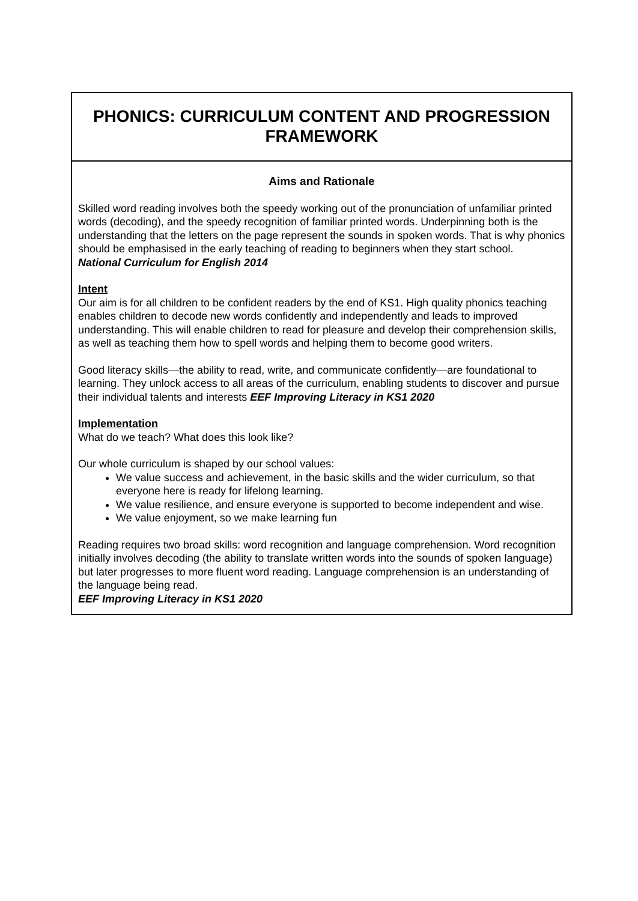| PHONICS: CURRICULUM CONTENT AND PROGRESSION FRAMEWORK |
| --- |
| Aims and Rationale Skilled word reading involves both the speedy working out of the pronunciation of unfamiliar printed words (decoding), and the speedy recognition of familiar printed words. Underpinning both is the understanding that the letters on the page represent the sounds in spoken words. That is why phonics should be emphasised in the early teaching of reading to beginners when they start school. National Curriculum for English 2014 Intent Our aim is for all children to be confident readers by the end of KS1. High quality phonics teaching enables children to decode new words confidently and independently and leads to improved understanding. This will enable children to read for pleasure and develop their comprehension skills, as well as teaching them how to spell words and helping them to become good writers. Good literacy skills—the ability to read, write, and communicate confidently—are foundational to learning. They unlock access to all areas of the curriculum, enabling students to discover and pursue their individual talents and interests EEF Improving Literacy in KS1 2020 Implementation What do we teach? What does this look like? Our whole curriculum is shaped by our school values: We value success and achievement, in the basic skills and the wider curriculum, so that everyone here is ready for lifelong learning. We value resilience, and ensure everyone is supported to become independent and wise. We value enjoyment, so we make learning fun Reading requires two broad skills: word recognition and language comprehension. Word recognition initially involves decoding (the ability to translate written words into the sounds of spoken language) but later progresses to more fluent word reading. Language comprehension is an understanding of the language being read. EEF Improving Literacy in KS1 2020 |